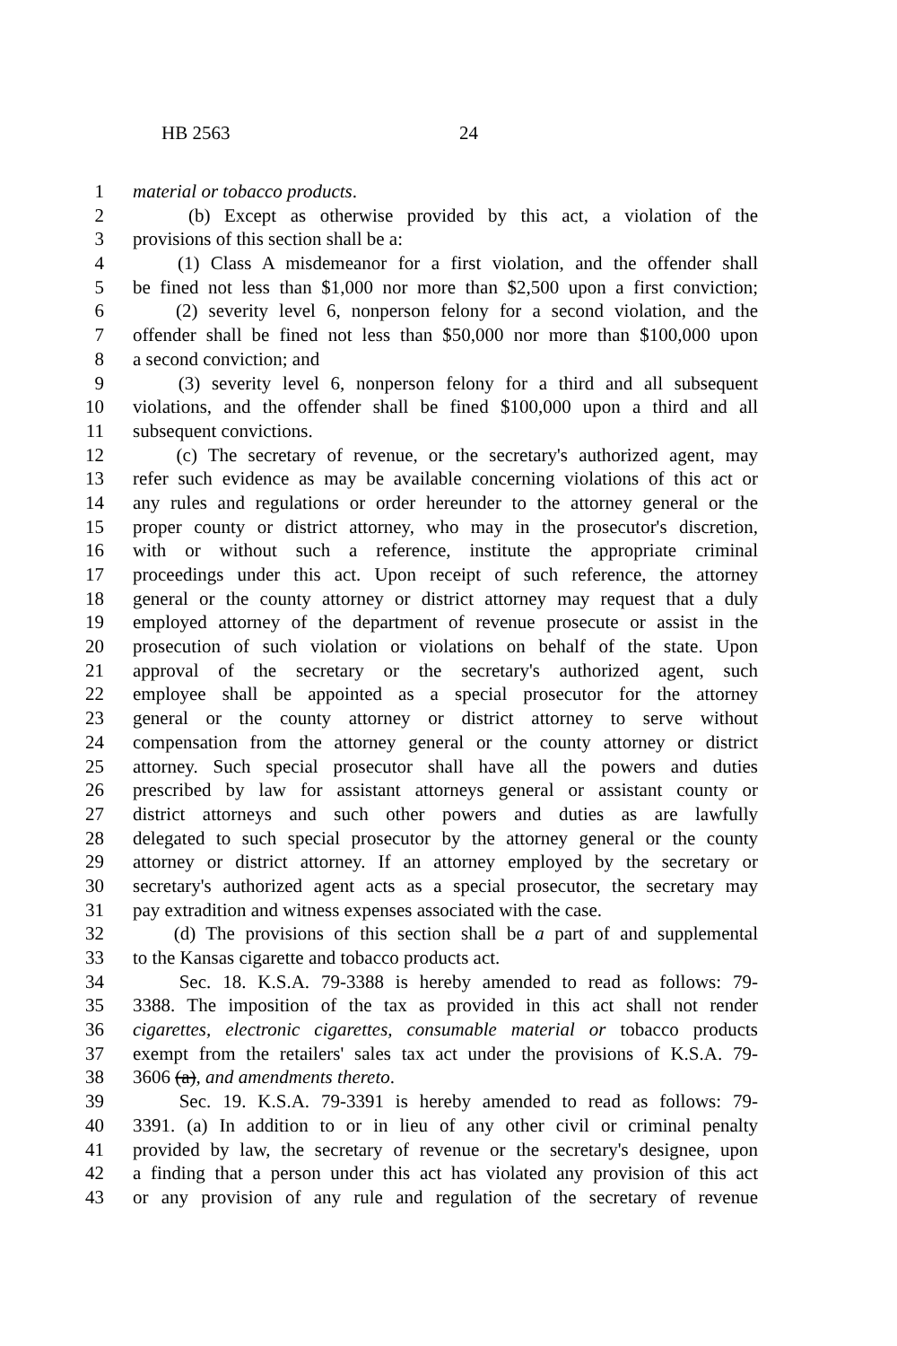HB 2563 24
1 material or tobacco products.
2 (b) Except as otherwise provided by this act, a violation of the
3 provisions of this section shall be a:
4 (1) Class A misdemeanor for a first violation, and the offender shall
5 be fined not less than $1,000 nor more than $2,500 upon a first conviction;
6 (2) severity level 6, nonperson felony for a second violation, and the
7 offender shall be fined not less than $50,000 nor more than $100,000 upon
8 a second conviction; and
9 (3) severity level 6, nonperson felony for a third and all subsequent
10 violations, and the offender shall be fined $100,000 upon a third and all
11 subsequent convictions.
12 (c) The secretary of revenue, or the secretary's authorized agent, may
13 refer such evidence as may be available concerning violations of this act or
14 any rules and regulations or order hereunder to the attorney general or the
15 proper county or district attorney, who may in the prosecutor's discretion,
16 with or without such a reference, institute the appropriate criminal
17 proceedings under this act. Upon receipt of such reference, the attorney
18 general or the county attorney or district attorney may request that a duly
19 employed attorney of the department of revenue prosecute or assist in the
20 prosecution of such violation or violations on behalf of the state. Upon
21 approval of the secretary or the secretary's authorized agent, such
22 employee shall be appointed as a special prosecutor for the attorney
23 general or the county attorney or district attorney to serve without
24 compensation from the attorney general or the county attorney or district
25 attorney. Such special prosecutor shall have all the powers and duties
26 prescribed by law for assistant attorneys general or assistant county or
27 district attorneys and such other powers and duties as are lawfully
28 delegated to such special prosecutor by the attorney general or the county
29 attorney or district attorney. If an attorney employed by the secretary or
30 secretary's authorized agent acts as a special prosecutor, the secretary may
31 pay extradition and witness expenses associated with the case.
32 (d) The provisions of this section shall be a part of and supplemental
33 to the Kansas cigarette and tobacco products act.
34 Sec. 18. K.S.A. 79-3388 is hereby amended to read as follows: 79-
35 3388. The imposition of the tax as provided in this act shall not render
36 cigarettes, electronic cigarettes, consumable material or tobacco products
37 exempt from the retailers' sales tax act under the provisions of K.S.A. 79-
38 3606 (a), and amendments thereto.
39 Sec. 19. K.S.A. 79-3391 is hereby amended to read as follows: 79-
40 3391. (a) In addition to or in lieu of any other civil or criminal penalty
41 provided by law, the secretary of revenue or the secretary's designee, upon
42 a finding that a person under this act has violated any provision of this act
43 or any provision of any rule and regulation of the secretary of revenue